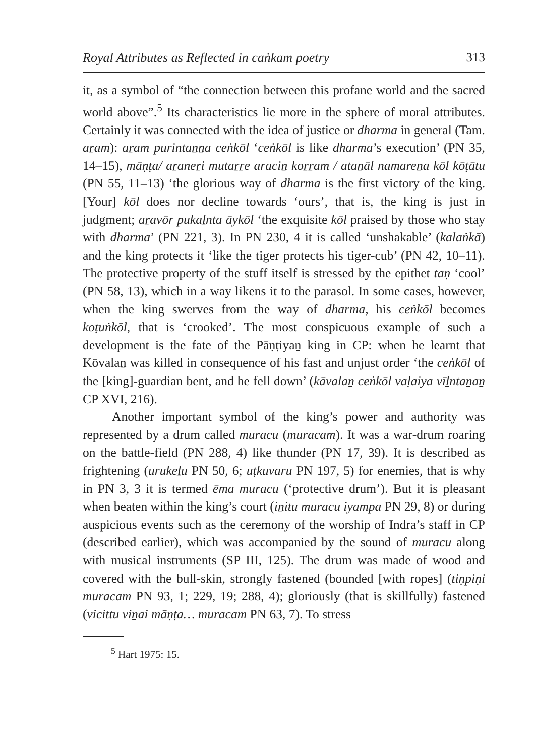Royal Attributes as Reflected in caṅkam poetry 313
it, as a symbol of “the connection between this profane world and the sacred world above”.<sup>5</sup> Its characteristics lie more in the sphere of moral attributes. Certainly it was connected with the idea of justice or dharma in general (Tam. aṟam): aṟam purintaṉṉa ceṅkōl ‘ceṅkōl is like dharma’s execution’ (PN 35, 14–15), māṇṭa/ aṟaneṟi mutaṟṟe araciṉ koṟṟam / ataṉāl namareṉa kōl kōṭātu (PN 55, 11–13) ‘the glorious way of dharma is the first victory of the king. [Your] kōl does nor decline towards ‘ours’, that is, the king is just in judgment; aṟavōr pukaḻnta āykōl ‘the exquisite kōl praised by those who stay with dharma’ (PN 221, 3). In PN 230, 4 it is called ‘unshakable’ (kalaṅkā) and the king protects it ‘like the tiger protects his tiger-cub’ (PN 42, 10–11). The protective property of the stuff itself is stressed by the epithet taṇ ‘cool’ (PN 58, 13), which in a way likens it to the parasol. In some cases, however, when the king swerves from the way of dharma, his ceṅkōl becomes koṭuṅkōl, that is ‘crooked’. The most conspicuous example of such a development is the fate of the Pāṇṭiyaṉ king in CP: when he learnt that Kōvalaṉ was killed in consequence of his fast and unjust order ‘the ceṅkōl of the [king]-guardian bent, and he fell down’ (kāvalaṉ ceṅkōl vaḷaiya vīḻntaṉaṉ CP XVI, 216).
Another important symbol of the king’s power and authority was represented by a drum called muracu (muracam). It was a war-drum roaring on the battle-field (PN 288, 4) like thunder (PN 17, 39). It is described as frightening (urukeḻu PN 50, 6; uṭkuvaru PN 197, 5) for enemies, that is why in PN 3, 3 it is termed ēma muracu (‘protective drum’). But it is pleasant when beaten within the king’s court (iṉitu muracu iyampa PN 29, 8) or during auspicious events such as the ceremony of the worship of Indra’s staff in CP (described earlier), which was accompanied by the sound of muracu along with musical instruments (SP III, 125). The drum was made of wood and covered with the bull-skin, strongly fastened (bounded [with ropes] (tiṇpiṇi muracam PN 93, 1; 229, 19; 288, 4); gloriously (that is skillfully) fastened (vicittu viṉai māṇṭa… muracam PN 63, 7). To stress
<sup>5</sup> Hart 1975: 15.